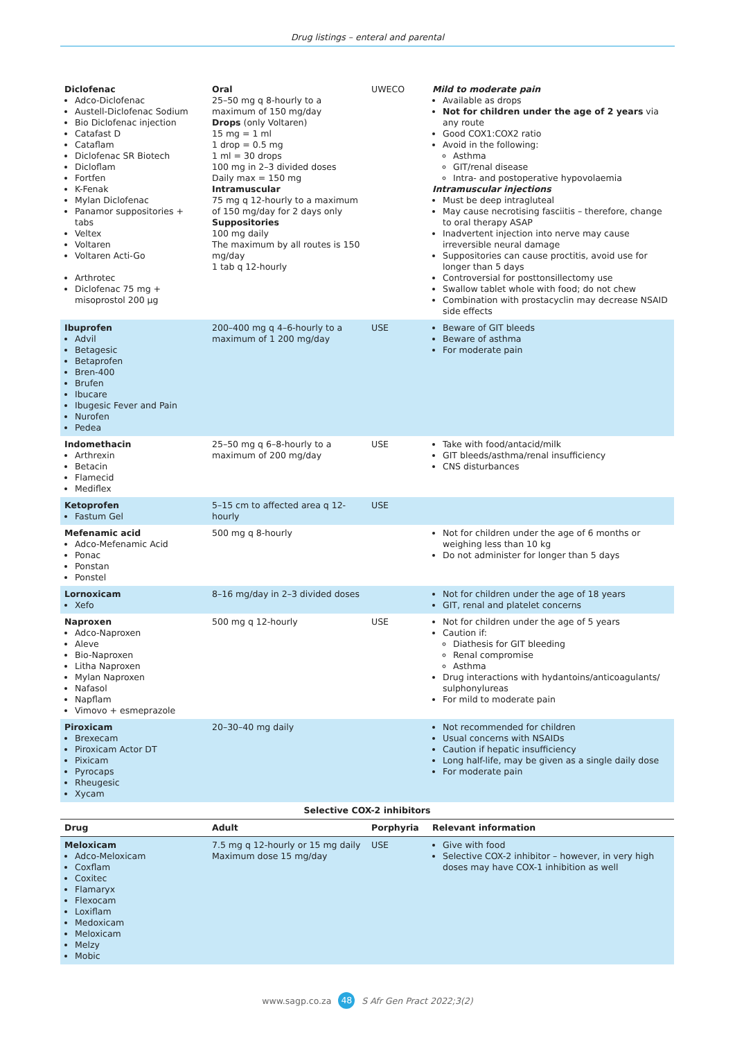Drug listings – enteral and parental
| Diclofenac Adco-Diclofenac Austell-Diclofenac Sodium Bio Diclofenac injection Catafast D Cataflam Diclofenac SR Biotech Dicloflam Fortfen K-Fenak Mylan Diclofenac Panamor suppositories + tabs Veltex Voltaren Voltaren Acti-Go Arthrotec Diclofenac 75 mg + misoprostol 200 µg | Oral 25–50 mg q 8-hourly to a maximum of 150 mg/day Drops (only Voltaren) 15 mg = 1 ml 1 drop = 0.5 mg 1 ml = 30 drops 100 mg in 2–3 divided doses Daily max = 150 mg Intramuscular 75 mg q 12-hourly to a maximum of 150 mg/day for 2 days only Suppositories 100 mg daily The maximum by all routes is 150 mg/day 1 tab q 12-hourly | UWECO | Mild to moderate pain Available as drops Not for children under the age of 2 years via any route Good COX1:COX2 ratio Avoid in the following: Asthma GIT/renal disease Intra- and postoperative hypovolaemia Intramuscular injections Must be deep intragluteal May cause necrotising fasciitis – therefore, change to oral therapy ASAP Inadvertent injection into nerve may cause irreversible neural damage Suppositories can cause proctitis, avoid use for longer than 5 days Controversial for posttonsillectomy use Swallow tablet whole with food; do not chew Combination with prostacyclin may decrease NSAID side effects |
| Ibuprofen Advil Betagesic Betaprofen Bren-400 Brufen Ibucare Ibugesic Fever and Pain Nurofen Pedea | 200–400 mg q 4–6-hourly to a maximum of 1 200 mg/day | USE | Beware of GIT bleeds Beware of asthma For moderate pain |
| Indomethacin Arthrexin Betacin Flamecid Mediflex | 25–50 mg q 6–8-hourly to a maximum of 200 mg/day | USE | Take with food/antacid/milk GIT bleeds/asthma/renal insufficiency CNS disturbances |
| Ketoprofen Fastum Gel | 5–15 cm to affected area q 12-hourly | USE | |
| Mefenamic acid Adco-Mefenamic Acid Ponac Ponstan Ponstel | 500 mg q 8-hourly | | Not for children under the age of 6 months or weighing less than 10 kg Do not administer for longer than 5 days |
| Lornoxicam Xefo | 8–16 mg/day in 2–3 divided doses | | Not for children under the age of 18 years GIT, renal and platelet concerns |
| Naproxen Adco-Naproxen Aleve Bio-Naproxen Litha Naproxen Mylan Naproxen Nafasol Napflam Vimovo + esmeprazole | 500 mg q 12-hourly | USE | Not for children under the age of 5 years Caution if: Diathesis for GIT bleeding Renal compromise Asthma Drug interactions with hydantoins/anticoagulants/ sulphonylureas For mild to moderate pain |
| Piroxicam Brexecam Piroxicam Actor DT Pixicam Pyrocaps Rheugesic Xycam | 20–30–40 mg daily | | Not recommended for children Usual concerns with NSAIDs Caution if hepatic insufficiency Long half-life, may be given as a single daily dose For moderate pain |
| Selective COX-2 inhibitors | | | |
| Drug | Adult | Porphyria | Relevant information |
| Meloxicam Adco-Meloxicam Coxflam Coxitec Flamaryx Flexocam Loxiflam Medoxicam Meloxicam Melzy Mobic | 7.5 mg q 12-hourly or 15 mg daily Maximum dose 15 mg/day | USE | Give with food Selective COX-2 inhibitor – however, in very high doses may have COX-1 inhibition as well |
www.sagp.co.za 48 S Afr Gen Pract 2022;3(2)